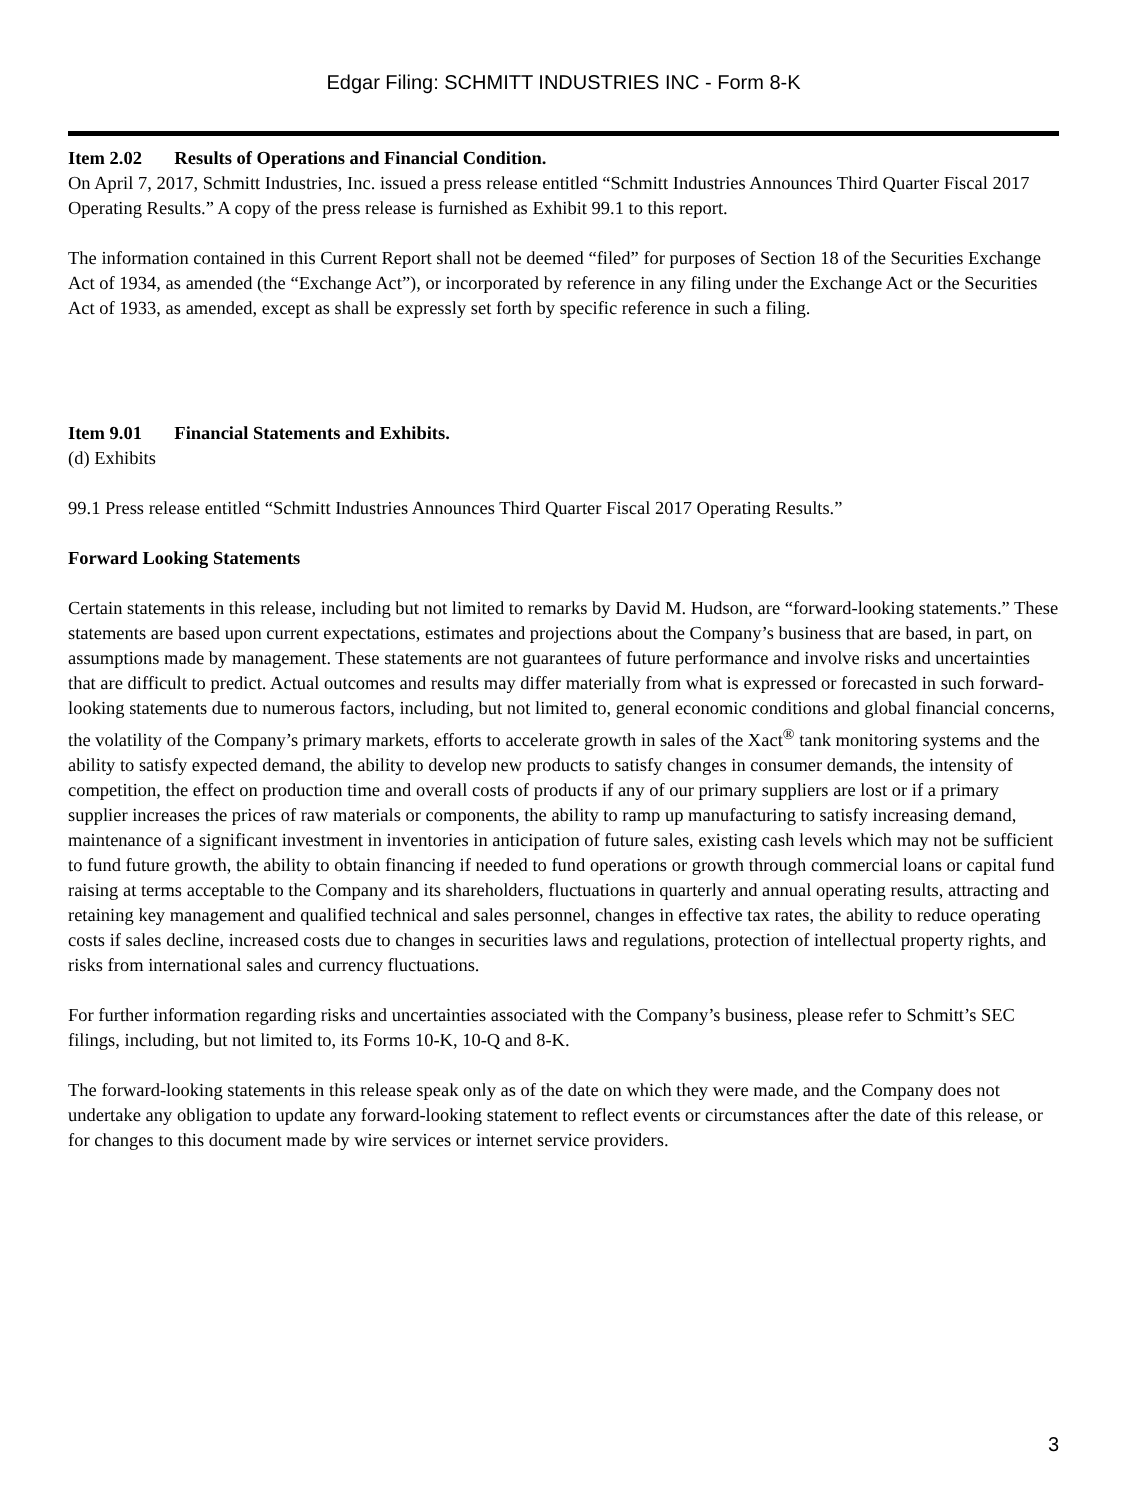Edgar Filing: SCHMITT INDUSTRIES INC - Form 8-K
Item 2.02 Results of Operations and Financial Condition.
On April 7, 2017, Schmitt Industries, Inc. issued a press release entitled “Schmitt Industries Announces Third Quarter Fiscal 2017 Operating Results.” A copy of the press release is furnished as Exhibit 99.1 to this report.
The information contained in this Current Report shall not be deemed “filed” for purposes of Section 18 of the Securities Exchange Act of 1934, as amended (the “Exchange Act”), or incorporated by reference in any filing under the Exchange Act or the Securities Act of 1933, as amended, except as shall be expressly set forth by specific reference in such a filing.
Item 9.01 Financial Statements and Exhibits.
(d) Exhibits
99.1 Press release entitled “Schmitt Industries Announces Third Quarter Fiscal 2017 Operating Results.”
Forward Looking Statements
Certain statements in this release, including but not limited to remarks by David M. Hudson, are “forward-looking statements.” These statements are based upon current expectations, estimates and projections about the Company’s business that are based, in part, on assumptions made by management. These statements are not guarantees of future performance and involve risks and uncertainties that are difficult to predict. Actual outcomes and results may differ materially from what is expressed or forecasted in such forward-looking statements due to numerous factors, including, but not limited to, general economic conditions and global financial concerns, the volatility of the Company’s primary markets, efforts to accelerate growth in sales of the Xact<sup>®</sup> tank monitoring systems and the ability to satisfy expected demand, the ability to develop new products to satisfy changes in consumer demands, the intensity of competition, the effect on production time and overall costs of products if any of our primary suppliers are lost or if a primary supplier increases the prices of raw materials or components, the ability to ramp up manufacturing to satisfy increasing demand, maintenance of a significant investment in inventories in anticipation of future sales, existing cash levels which may not be sufficient to fund future growth, the ability to obtain financing if needed to fund operations or growth through commercial loans or capital fund raising at terms acceptable to the Company and its shareholders, fluctuations in quarterly and annual operating results, attracting and retaining key management and qualified technical and sales personnel, changes in effective tax rates, the ability to reduce operating costs if sales decline, increased costs due to changes in securities laws and regulations, protection of intellectual property rights, and risks from international sales and currency fluctuations.
For further information regarding risks and uncertainties associated with the Company’s business, please refer to Schmitt’s SEC filings, including, but not limited to, its Forms 10-K, 10-Q and 8-K.
The forward-looking statements in this release speak only as of the date on which they were made, and the Company does not undertake any obligation to update any forward-looking statement to reflect events or circumstances after the date of this release, or for changes to this document made by wire services or internet service providers.
3